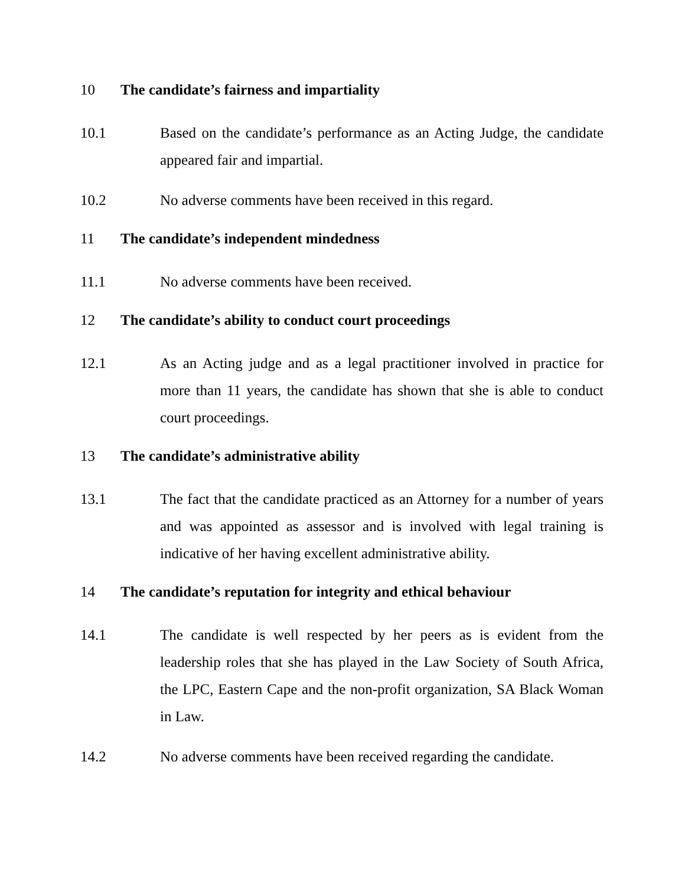10 The candidate’s fairness and impartiality
10.1 Based on the candidate’s performance as an Acting Judge, the candidate appeared fair and impartial.
10.2 No adverse comments have been received in this regard.
11 The candidate’s independent mindedness
11.1 No adverse comments have been received.
12 The candidate’s ability to conduct court proceedings
12.1 As an Acting judge and as a legal practitioner involved in practice for more than 11 years, the candidate has shown that she is able to conduct court proceedings.
13 The candidate’s administrative ability
13.1 The fact that the candidate practiced as an Attorney for a number of years and was appointed as assessor and is involved with legal training is indicative of her having excellent administrative ability.
14 The candidate’s reputation for integrity and ethical behaviour
14.1 The candidate is well respected by her peers as is evident from the leadership roles that she has played in the Law Society of South Africa, the LPC, Eastern Cape and the non-profit organization, SA Black Woman in Law.
14.2 No adverse comments have been received regarding the candidate.